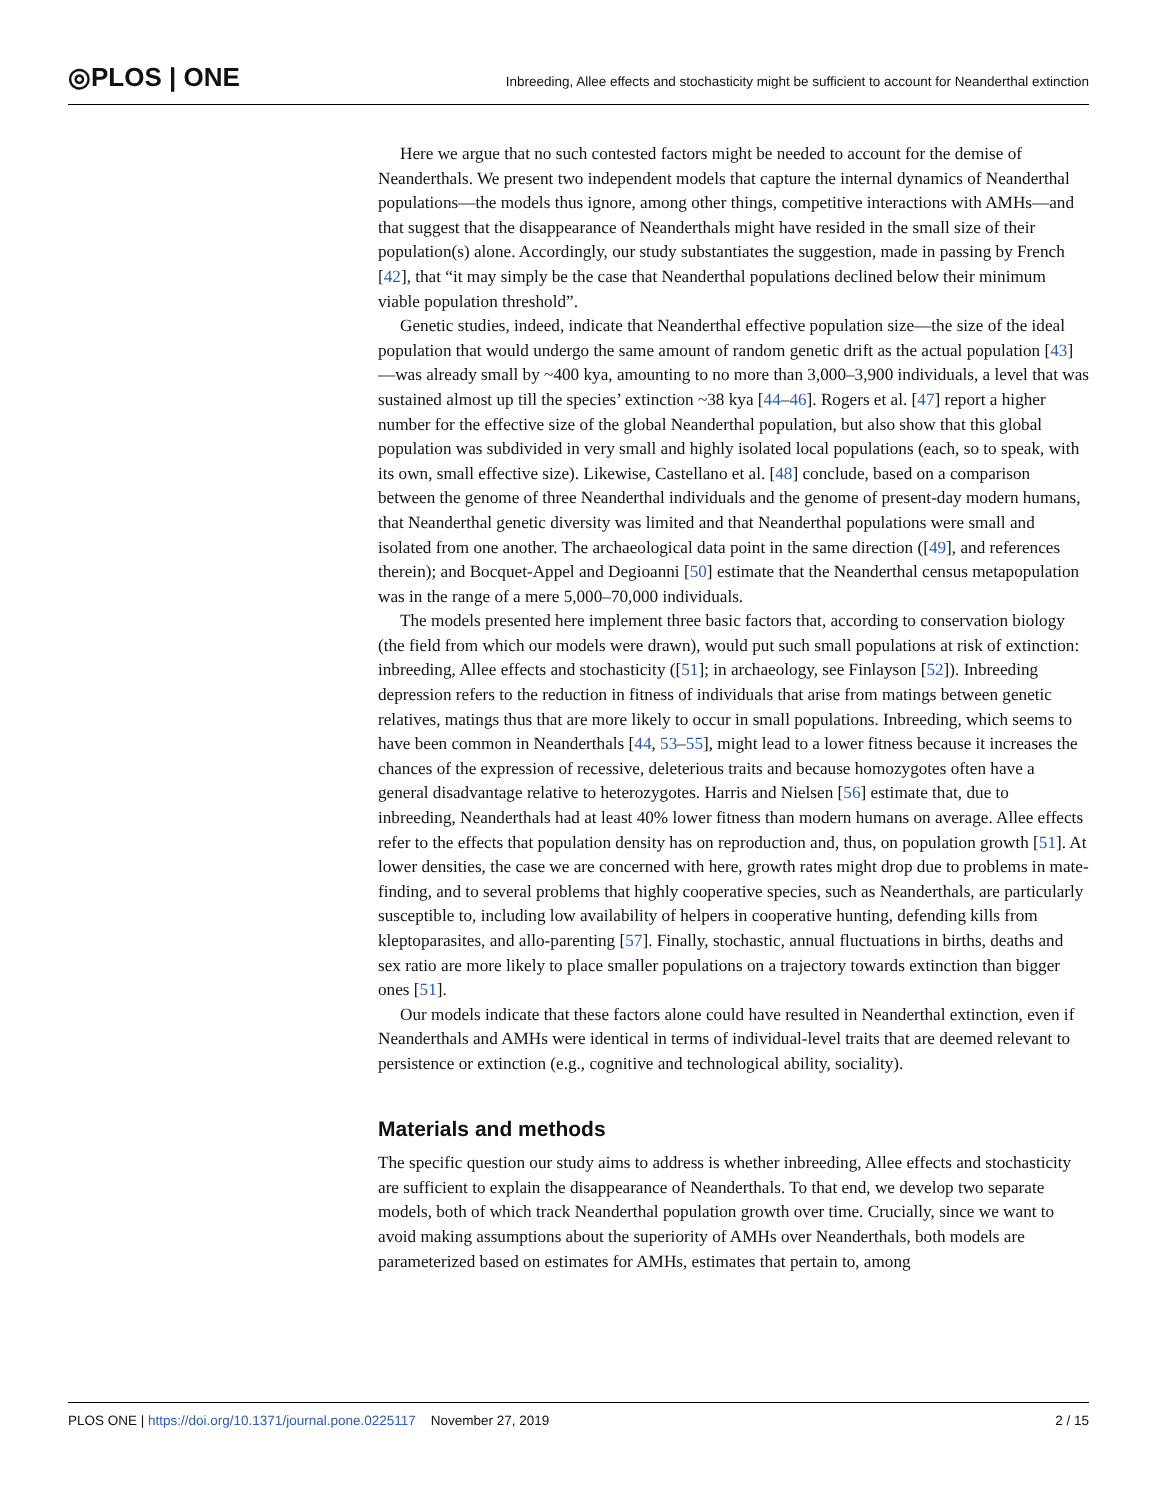◎PLOS | ONE Inbreeding, Allee effects and stochasticity might be sufficient to account for Neanderthal extinction
Here we argue that no such contested factors might be needed to account for the demise of Neanderthals. We present two independent models that capture the internal dynamics of Neanderthal populations—the models thus ignore, among other things, competitive interactions with AMHs—and that suggest that the disappearance of Neanderthals might have resided in the small size of their population(s) alone. Accordingly, our study substantiates the suggestion, made in passing by French [42], that “it may simply be the case that Neanderthal populations declined below their minimum viable population threshold”.
Genetic studies, indeed, indicate that Neanderthal effective population size—the size of the ideal population that would undergo the same amount of random genetic drift as the actual population [43]—was already small by ~400 kya, amounting to no more than 3,000–3,900 individuals, a level that was sustained almost up till the species’ extinction ~38 kya [44–46]. Rogers et al. [47] report a higher number for the effective size of the global Neanderthal population, but also show that this global population was subdivided in very small and highly isolated local populations (each, so to speak, with its own, small effective size). Likewise, Castellano et al. [48] conclude, based on a comparison between the genome of three Neanderthal individuals and the genome of present-day modern humans, that Neanderthal genetic diversity was limited and that Neanderthal populations were small and isolated from one another. The archaeological data point in the same direction ([49], and references therein); and Bocquet-Appel and Degioanni [50] estimate that the Neanderthal census metapopulation was in the range of a mere 5,000–70,000 individuals.
The models presented here implement three basic factors that, according to conservation biology (the field from which our models were drawn), would put such small populations at risk of extinction: inbreeding, Allee effects and stochasticity ([51]; in archaeology, see Finlayson [52]). Inbreeding depression refers to the reduction in fitness of individuals that arise from matings between genetic relatives, matings thus that are more likely to occur in small populations. Inbreeding, which seems to have been common in Neanderthals [44, 53–55], might lead to a lower fitness because it increases the chances of the expression of recessive, deleterious traits and because homozygotes often have a general disadvantage relative to heterozygotes. Harris and Nielsen [56] estimate that, due to inbreeding, Neanderthals had at least 40% lower fitness than modern humans on average. Allee effects refer to the effects that population density has on reproduction and, thus, on population growth [51]. At lower densities, the case we are concerned with here, growth rates might drop due to problems in mate-finding, and to several problems that highly cooperative species, such as Neanderthals, are particularly susceptible to, including low availability of helpers in cooperative hunting, defending kills from kleptoparasites, and allo-parenting [57]. Finally, stochastic, annual fluctuations in births, deaths and sex ratio are more likely to place smaller populations on a trajectory towards extinction than bigger ones [51].
Our models indicate that these factors alone could have resulted in Neanderthal extinction, even if Neanderthals and AMHs were identical in terms of individual-level traits that are deemed relevant to persistence or extinction (e.g., cognitive and technological ability, sociality).
Materials and methods
The specific question our study aims to address is whether inbreeding, Allee effects and stochasticity are sufficient to explain the disappearance of Neanderthals. To that end, we develop two separate models, both of which track Neanderthal population growth over time. Crucially, since we want to avoid making assumptions about the superiority of AMHs over Neanderthals, both models are parameterized based on estimates for AMHs, estimates that pertain to, among
PLOS ONE | https://doi.org/10.1371/journal.pone.0225117 November 27, 2019 2 / 15